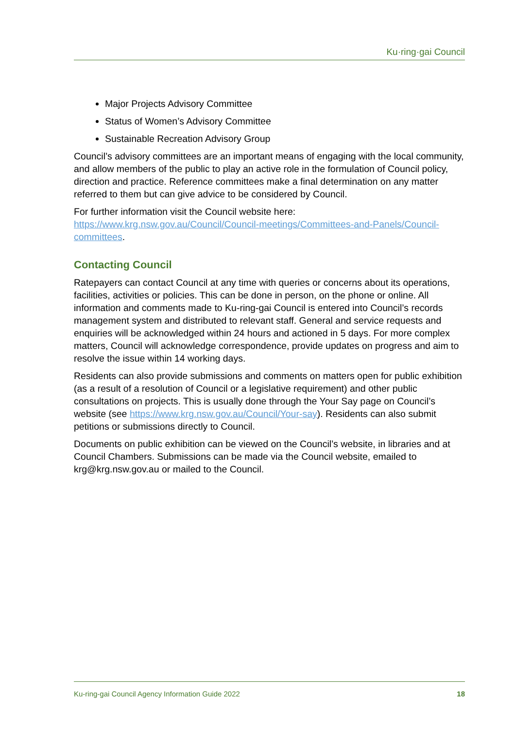Ku·ring·gai Council
Major Projects Advisory Committee
Status of Women’s Advisory Committee
Sustainable Recreation Advisory Group
Council’s advisory committees are an important means of engaging with the local community, and allow members of the public to play an active role in the formulation of Council policy, direction and practice. Reference committees make a final determination on any matter referred to them but can give advice to be considered by Council.
For further information visit the Council website here: https://www.krg.nsw.gov.au/Council/Council-meetings/Committees-and-Panels/Council-committees.
Contacting Council
Ratepayers can contact Council at any time with queries or concerns about its operations, facilities, activities or policies. This can be done in person, on the phone or online. All information and comments made to Ku-ring-gai Council is entered into Council’s records management system and distributed to relevant staff. General and service requests and enquiries will be acknowledged within 24 hours and actioned in 5 days. For more complex matters, Council will acknowledge correspondence, provide updates on progress and aim to resolve the issue within 14 working days.
Residents can also provide submissions and comments on matters open for public exhibition (as a result of a resolution of Council or a legislative requirement) and other public consultations on projects. This is usually done through the Your Say page on Council’s website (see https://www.krg.nsw.gov.au/Council/Your-say). Residents can also submit petitions or submissions directly to Council.
Documents on public exhibition can be viewed on the Council’s website, in libraries and at Council Chambers. Submissions can be made via the Council website, emailed to krg@krg.nsw.gov.au or mailed to the Council.
Ku-ring-gai Council Agency Information Guide 2022 18